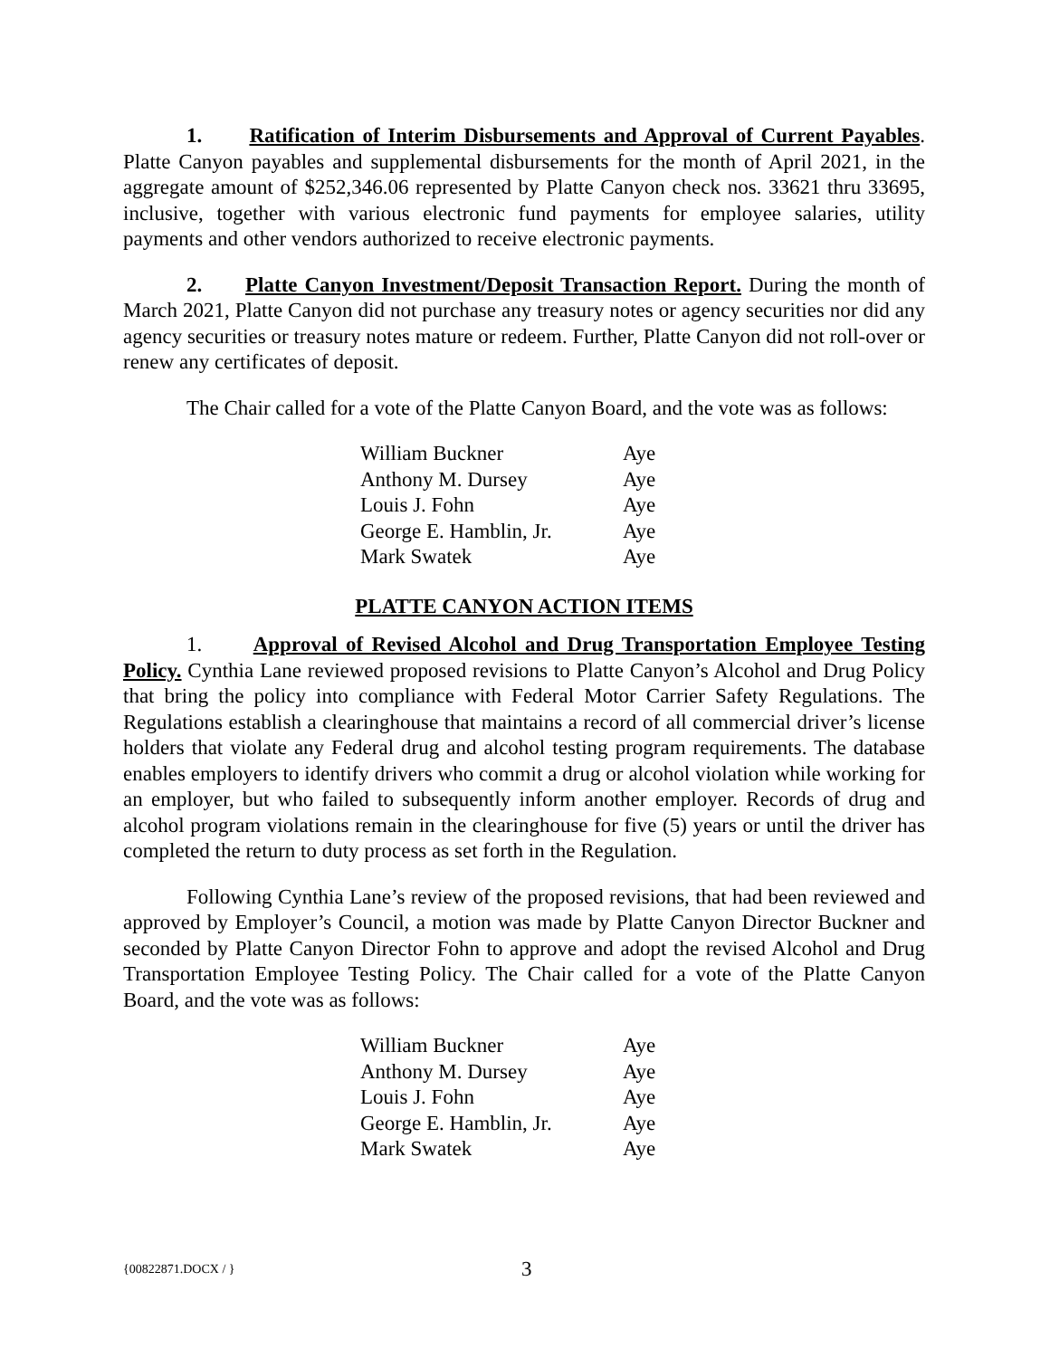1. Ratification of Interim Disbursements and Approval of Current Payables. Platte Canyon payables and supplemental disbursements for the month of April 2021, in the aggregate amount of $252,346.06 represented by Platte Canyon check nos. 33621 thru 33695, inclusive, together with various electronic fund payments for employee salaries, utility payments and other vendors authorized to receive electronic payments.
2. Platte Canyon Investment/Deposit Transaction Report. During the month of March 2021, Platte Canyon did not purchase any treasury notes or agency securities nor did any agency securities or treasury notes mature or redeem. Further, Platte Canyon did not roll-over or renew any certificates of deposit.
The Chair called for a vote of the Platte Canyon Board, and the vote was as follows:
| William Buckner | Aye |
| Anthony M. Dursey | Aye |
| Louis J. Fohn | Aye |
| George E. Hamblin, Jr. | Aye |
| Mark Swatek | Aye |
PLATTE CANYON ACTION ITEMS
1. Approval of Revised Alcohol and Drug Transportation Employee Testing Policy. Cynthia Lane reviewed proposed revisions to Platte Canyon’s Alcohol and Drug Policy that bring the policy into compliance with Federal Motor Carrier Safety Regulations. The Regulations establish a clearinghouse that maintains a record of all commercial driver’s license holders that violate any Federal drug and alcohol testing program requirements. The database enables employers to identify drivers who commit a drug or alcohol violation while working for an employer, but who failed to subsequently inform another employer. Records of drug and alcohol program violations remain in the clearinghouse for five (5) years or until the driver has completed the return to duty process as set forth in the Regulation.
Following Cynthia Lane’s review of the proposed revisions, that had been reviewed and approved by Employer’s Council, a motion was made by Platte Canyon Director Buckner and seconded by Platte Canyon Director Fohn to approve and adopt the revised Alcohol and Drug Transportation Employee Testing Policy. The Chair called for a vote of the Platte Canyon Board, and the vote was as follows:
| William Buckner | Aye |
| Anthony M. Dursey | Aye |
| Louis J. Fohn | Aye |
| George E. Hamblin, Jr. | Aye |
| Mark Swatek | Aye |
{00822871.DOCX / } 3